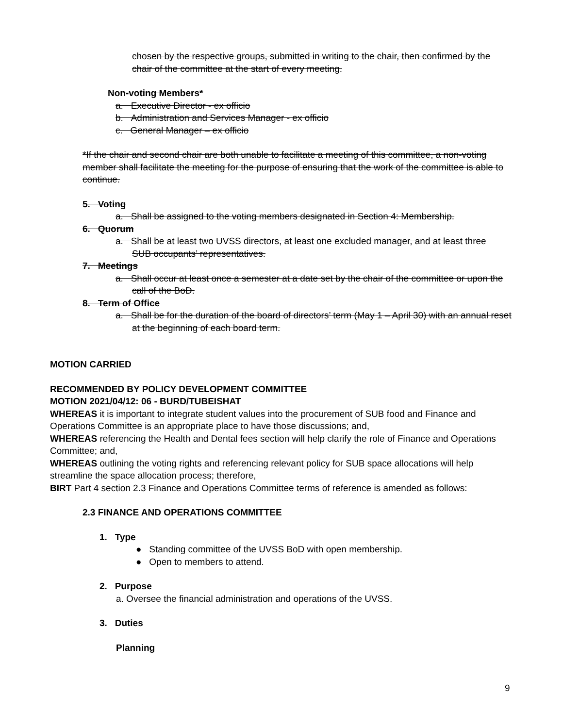chosen by the respective groups, submitted in writing to the chair, then confirmed by the chair of the committee at the start of every meeting.
Non-voting Members*
a. Executive Director - ex officio
b. Administration and Services Manager - ex officio
c. General Manager – ex officio
*If the chair and second chair are both unable to facilitate a meeting of this committee, a non-voting member shall facilitate the meeting for the purpose of ensuring that the work of the committee is able to continue.
5. Voting
a. Shall be assigned to the voting members designated in Section 4: Membership.
6. Quorum
a. Shall be at least two UVSS directors, at least one excluded manager, and at least three SUB occupants’ representatives.
7. Meetings
a. Shall occur at least once a semester at a date set by the chair of the committee or upon the call of the BoD.
8. Term of Office
a. Shall be for the duration of the board of directors’ term (May 1 – April 30) with an annual reset at the beginning of each board term.
MOTION CARRIED
RECOMMENDED BY POLICY DEVELOPMENT COMMITTEE
MOTION 2021/04/12: 06 - BURD/TUBEISHAT
WHEREAS it is important to integrate student values into the procurement of SUB food and Finance and Operations Committee is an appropriate place to have those discussions; and,
WHEREAS referencing the Health and Dental fees section will help clarify the role of Finance and Operations Committee; and,
WHEREAS outlining the voting rights and referencing relevant policy for SUB space allocations will help streamline the space allocation process; therefore,
BIRT Part 4 section 2.3 Finance and Operations Committee terms of reference is amended as follows:
2.3 FINANCE AND OPERATIONS COMMITTEE
1. Type
● Standing committee of the UVSS BoD with open membership.
● Open to members to attend.
2. Purpose
a. Oversee the financial administration and operations of the UVSS.
3. Duties
Planning
9